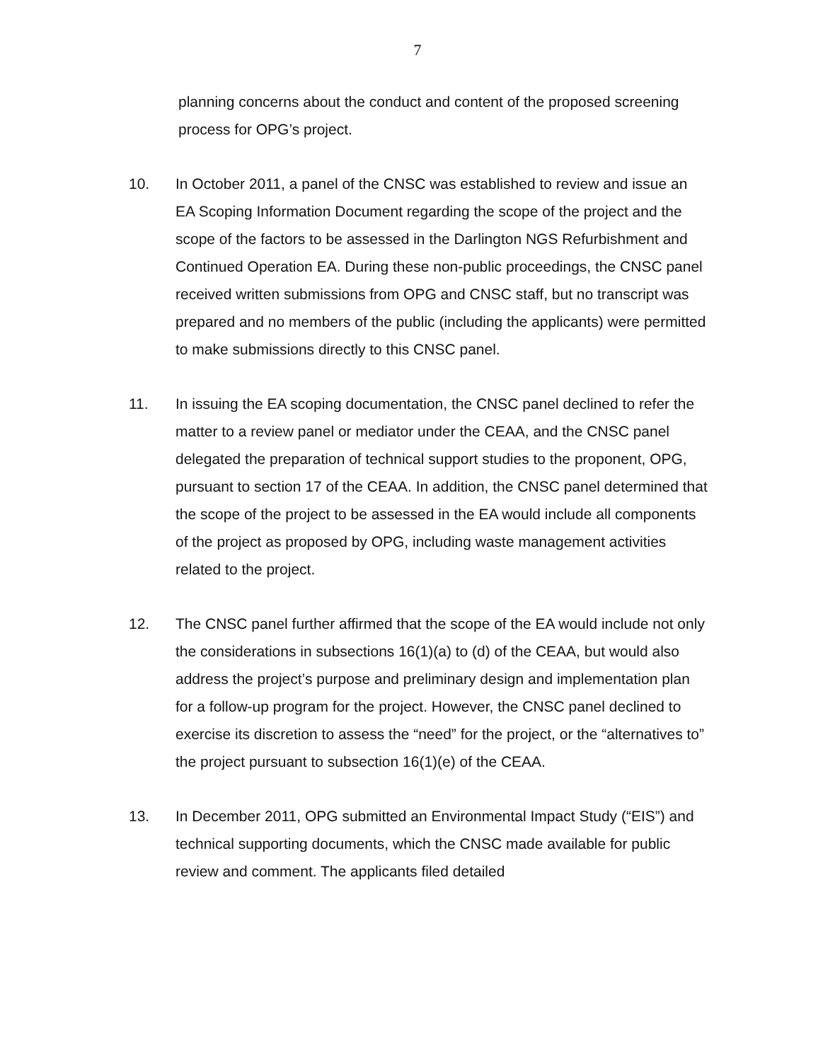7
planning concerns about the conduct and content of the proposed screening process for OPG’s project.
10. In October 2011, a panel of the CNSC was established to review and issue an EA Scoping Information Document regarding the scope of the project and the scope of the factors to be assessed in the Darlington NGS Refurbishment and Continued Operation EA. During these non-public proceedings, the CNSC panel received written submissions from OPG and CNSC staff, but no transcript was prepared and no members of the public (including the applicants) were permitted to make submissions directly to this CNSC panel.
11. In issuing the EA scoping documentation, the CNSC panel declined to refer the matter to a review panel or mediator under the CEAA, and the CNSC panel delegated the preparation of technical support studies to the proponent, OPG, pursuant to section 17 of the CEAA. In addition, the CNSC panel determined that the scope of the project to be assessed in the EA would include all components of the project as proposed by OPG, including waste management activities related to the project.
12. The CNSC panel further affirmed that the scope of the EA would include not only the considerations in subsections 16(1)(a) to (d) of the CEAA, but would also address the project’s purpose and preliminary design and implementation plan for a follow-up program for the project. However, the CNSC panel declined to exercise its discretion to assess the “need” for the project, or the “alternatives to” the project pursuant to subsection 16(1)(e) of the CEAA.
13. In December 2011, OPG submitted an Environmental Impact Study (“EIS”) and technical supporting documents, which the CNSC made available for public review and comment. The applicants filed detailed